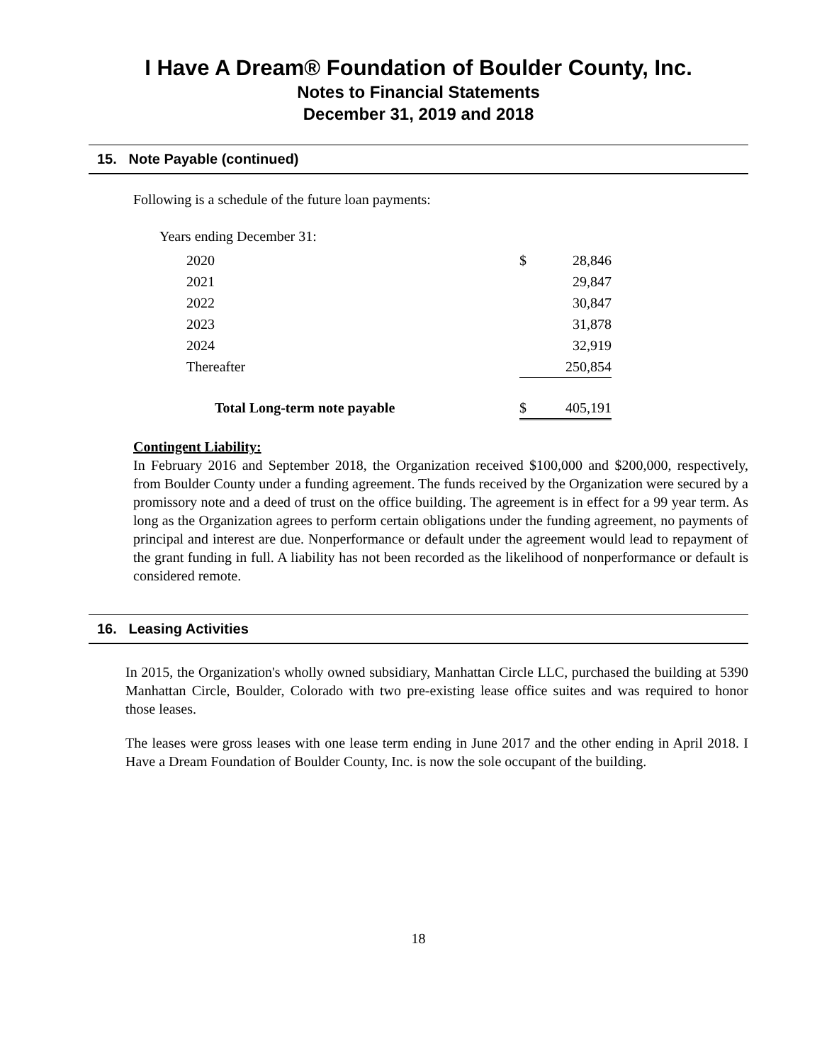I Have A Dream® Foundation of Boulder County, Inc.
Notes to Financial Statements
December 31, 2019 and 2018
15. Note Payable (continued)
Following is a schedule of the future loan payments:
Years ending December 31:
| 2020 | $ | 28,846 |
| 2021 | | 29,847 |
| 2022 | | 30,847 |
| 2023 | | 31,878 |
| 2024 | | 32,919 |
| Thereafter | | 250,854 |
| Total Long-term note payable | $ | 405,191 |
Contingent Liability:
In February 2016 and September 2018, the Organization received $100,000 and $200,000, respectively, from Boulder County under a funding agreement. The funds received by the Organization were secured by a promissory note and a deed of trust on the office building. The agreement is in effect for a 99 year term. As long as the Organization agrees to perform certain obligations under the funding agreement, no payments of principal and interest are due. Nonperformance or default under the agreement would lead to repayment of the grant funding in full. A liability has not been recorded as the likelihood of nonperformance or default is considered remote.
16. Leasing Activities
In 2015, the Organization's wholly owned subsidiary, Manhattan Circle LLC, purchased the building at 5390 Manhattan Circle, Boulder, Colorado with two pre-existing lease office suites and was required to honor those leases.
The leases were gross leases with one lease term ending in June 2017 and the other ending in April 2018. I Have a Dream Foundation of Boulder County, Inc. is now the sole occupant of the building.
18